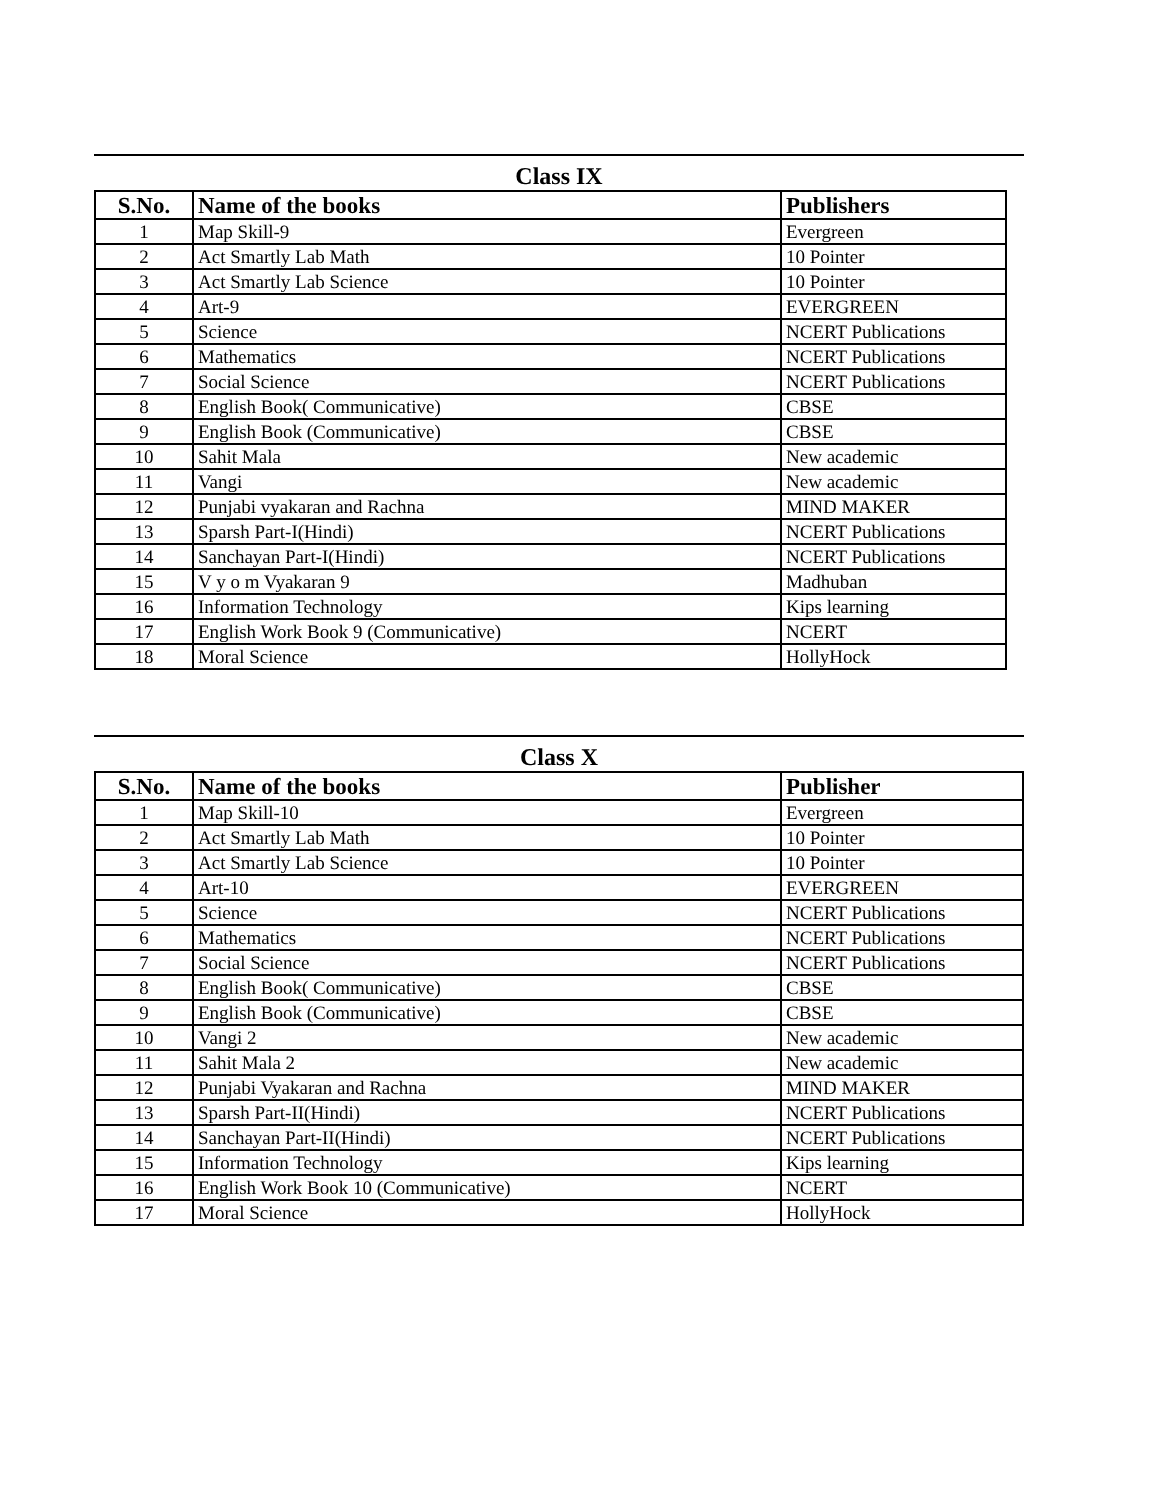Class IX
| S.No. | Name of the books | Publishers |
| --- | --- | --- |
| 1 | Map Skill-9 | Evergreen |
| 2 | Act Smartly Lab Math | 10 Pointer |
| 3 | Act Smartly Lab Science | 10 Pointer |
| 4 | Art-9 | EVERGREEN |
| 5 | Science | NCERT Publications |
| 6 | Mathematics | NCERT Publications |
| 7 | Social Science | NCERT Publications |
| 8 | English Book( Communicative) | CBSE |
| 9 | English Book (Communicative) | CBSE |
| 10 | Sahit Mala | New academic |
| 11 | Vangi | New academic |
| 12 | Punjabi vyakaran and Rachna | MIND MAKER |
| 13 | Sparsh Part-I(Hindi) | NCERT Publications |
| 14 | Sanchayan Part-I(Hindi) | NCERT Publications |
| 15 | V y o m Vyakaran 9 | Madhuban |
| 16 | Information Technology | Kips learning |
| 17 | English Work Book 9 (Communicative) | NCERT |
| 18 | Moral Science | HollyHock |
Class X
| S.No. | Name of the books | Publisher |
| --- | --- | --- |
| 1 | Map Skill-10 | Evergreen |
| 2 | Act Smartly Lab Math | 10 Pointer |
| 3 | Act Smartly Lab Science | 10 Pointer |
| 4 | Art-10 | EVERGREEN |
| 5 | Science | NCERT Publications |
| 6 | Mathematics | NCERT Publications |
| 7 | Social Science | NCERT Publications |
| 8 | English Book( Communicative) | CBSE |
| 9 | English Book (Communicative) | CBSE |
| 10 | Vangi 2 | New academic |
| 11 | Sahit Mala 2 | New academic |
| 12 | Punjabi Vyakaran and Rachna | MIND MAKER |
| 13 | Sparsh Part-II(Hindi) | NCERT Publications |
| 14 | Sanchayan Part-II(Hindi) | NCERT Publications |
| 15 | Information Technology | Kips learning |
| 16 | English Work Book 10 (Communicative) | NCERT |
| 17 | Moral Science | HollyHock |